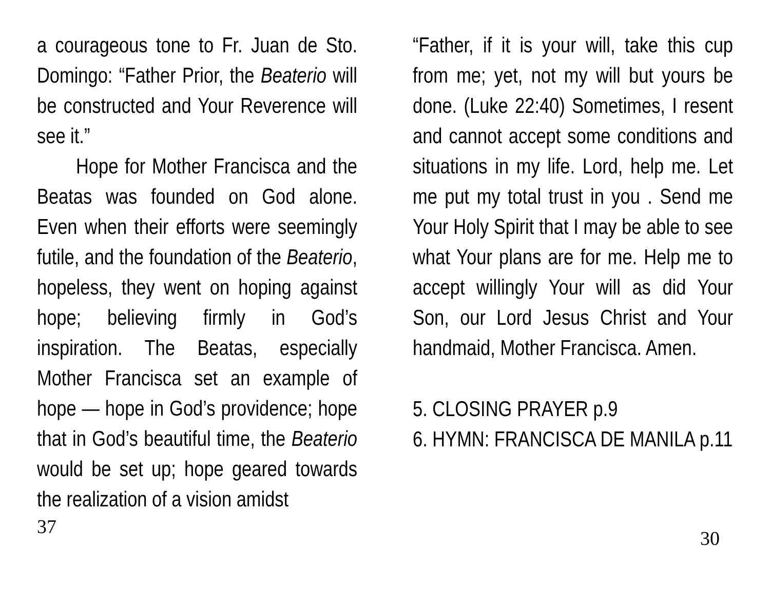a courageous tone to Fr. Juan de Sto. Domingo: “Father Prior, the Beaterio will be constructed and Your Reverence will see it.”
Hope for Mother Francisca and the Beatas was founded on God alone. Even when their efforts were seemingly futile, and the foundation of the Beaterio, hopeless, they went on hoping against hope; believing firmly in God’s inspiration. The Beatas, especially Mother Francisca set an example of hope — hope in God’s providence; hope that in God’s beautiful time, the Beaterio would be set up; hope geared towards the realization of a vision amidst
37
“Father, if it is your will, take this cup from me; yet, not my will but yours be done. (Luke 22:40) Sometimes, I resent and cannot accept some conditions and situations in my life. Lord, help me. Let me put my total trust in you . Send me Your Holy Spirit that I may be able to see what Your plans are for me. Help me to accept willingly Your will as did Your Son, our Lord Jesus Christ and Your handmaid, Mother Francisca. Amen.
5. CLOSING PRAYER p.9
6. HYMN: FRANCISCA DE MANILA p.11
30